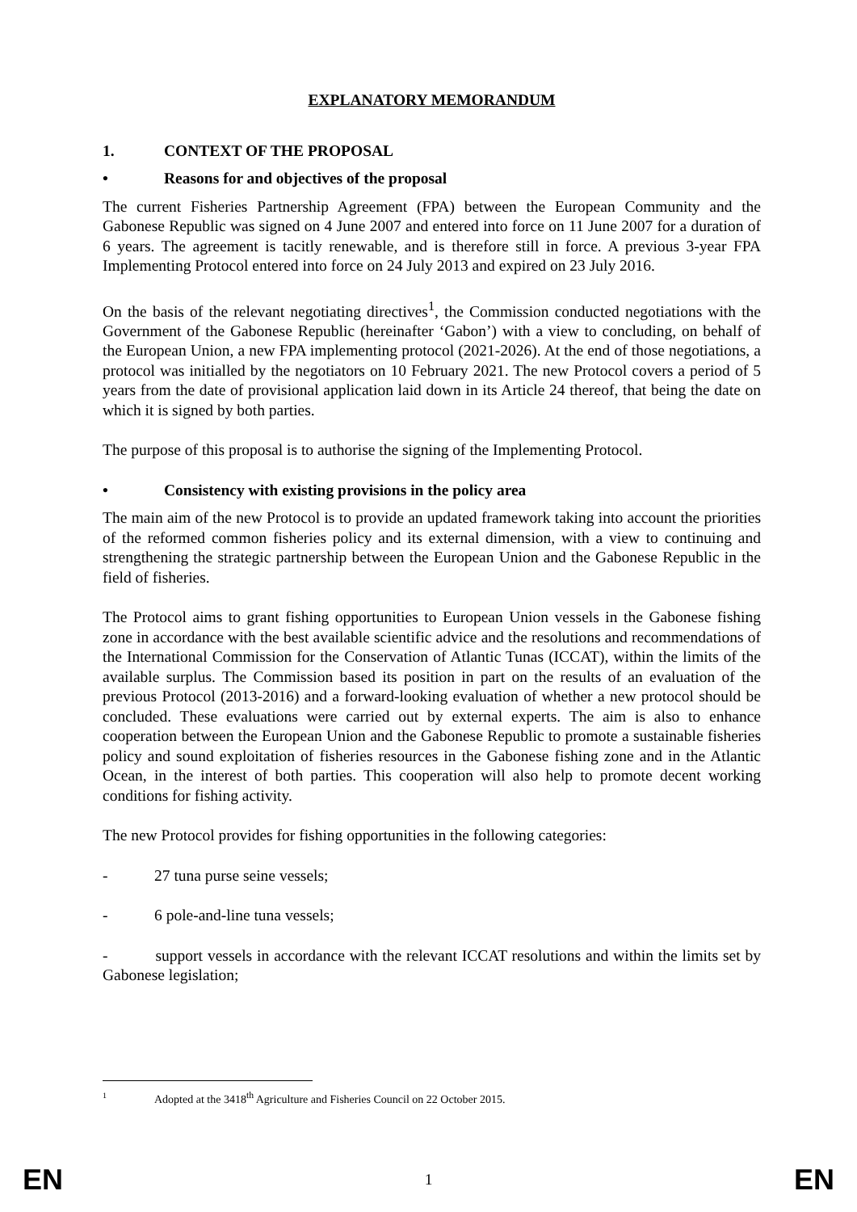EXPLANATORY MEMORANDUM
1. CONTEXT OF THE PROPOSAL
• Reasons for and objectives of the proposal
The current Fisheries Partnership Agreement (FPA) between the European Community and the Gabonese Republic was signed on 4 June 2007 and entered into force on 11 June 2007 for a duration of 6 years. The agreement is tacitly renewable, and is therefore still in force. A previous 3-year FPA Implementing Protocol entered into force on 24 July 2013 and expired on 23 July 2016.
On the basis of the relevant negotiating directives<sup>1</sup>, the Commission conducted negotiations with the Government of the Gabonese Republic (hereinafter ‘Gabon’) with a view to concluding, on behalf of the European Union, a new FPA implementing protocol (2021-2026). At the end of those negotiations, a protocol was initialled by the negotiators on 10 February 2021. The new Protocol covers a period of 5 years from the date of provisional application laid down in its Article 24 thereof, that being the date on which it is signed by both parties.
The purpose of this proposal is to authorise the signing of the Implementing Protocol.
• Consistency with existing provisions in the policy area
The main aim of the new Protocol is to provide an updated framework taking into account the priorities of the reformed common fisheries policy and its external dimension, with a view to continuing and strengthening the strategic partnership between the European Union and the Gabonese Republic in the field of fisheries.
The Protocol aims to grant fishing opportunities to European Union vessels in the Gabonese fishing zone in accordance with the best available scientific advice and the resolutions and recommendations of the International Commission for the Conservation of Atlantic Tunas (ICCAT), within the limits of the available surplus. The Commission based its position in part on the results of an evaluation of the previous Protocol (2013-2016) and a forward-looking evaluation of whether a new protocol should be concluded. These evaluations were carried out by external experts. The aim is also to enhance cooperation between the European Union and the Gabonese Republic to promote a sustainable fisheries policy and sound exploitation of fisheries resources in the Gabonese fishing zone and in the Atlantic Ocean, in the interest of both parties. This cooperation will also help to promote decent working conditions for fishing activity.
The new Protocol provides for fishing opportunities in the following categories:
- 27 tuna purse seine vessels;
- 6 pole-and-line tuna vessels;
- support vessels in accordance with the relevant ICCAT resolutions and within the limits set by Gabonese legislation;
1 Adopted at the 3418<sup>th</sup> Agriculture and Fisheries Council on 22 October 2015.
EN 1 EN